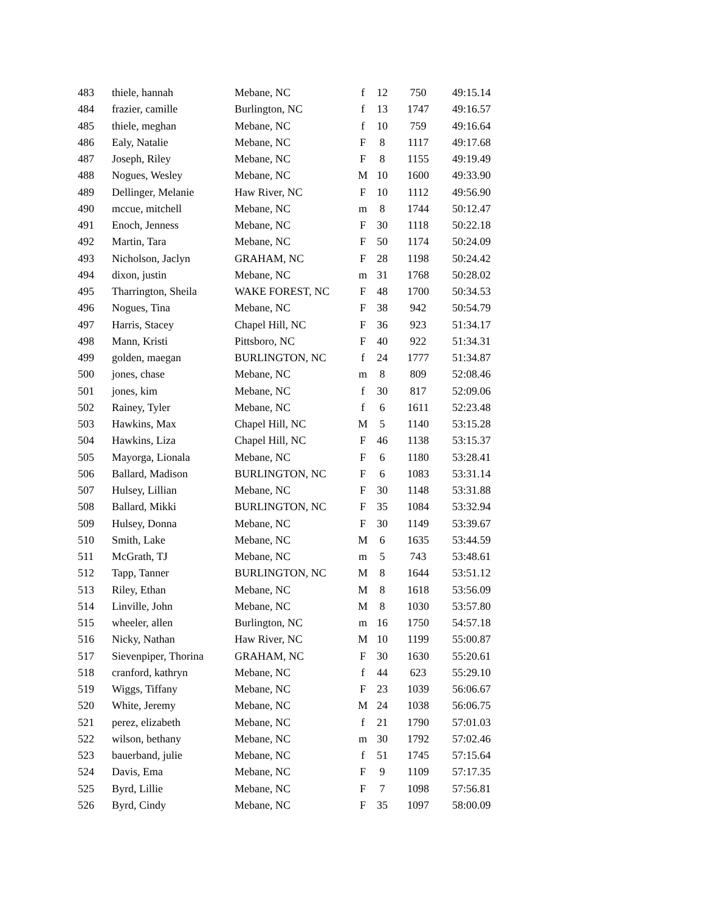| 483 | thiele, hannah | Mebane, NC | f | 12 | 750 | 49:15.14 |
| 484 | frazier, camille | Burlington, NC | f | 13 | 1747 | 49:16.57 |
| 485 | thiele, meghan | Mebane, NC | f | 10 | 759 | 49:16.64 |
| 486 | Ealy, Natalie | Mebane, NC | F | 8 | 1117 | 49:17.68 |
| 487 | Joseph, Riley | Mebane, NC | F | 8 | 1155 | 49:19.49 |
| 488 | Nogues, Wesley | Mebane, NC | M | 10 | 1600 | 49:33.90 |
| 489 | Dellinger, Melanie | Haw River, NC | F | 10 | 1112 | 49:56.90 |
| 490 | mccue, mitchell | Mebane, NC | m | 8 | 1744 | 50:12.47 |
| 491 | Enoch, Jenness | Mebane, NC | F | 30 | 1118 | 50:22.18 |
| 492 | Martin, Tara | Mebane, NC | F | 50 | 1174 | 50:24.09 |
| 493 | Nicholson, Jaclyn | GRAHAM, NC | F | 28 | 1198 | 50:24.42 |
| 494 | dixon, justin | Mebane, NC | m | 31 | 1768 | 50:28.02 |
| 495 | Tharrington, Sheila | WAKE FOREST, NC | F | 48 | 1700 | 50:34.53 |
| 496 | Nogues, Tina | Mebane, NC | F | 38 | 942 | 50:54.79 |
| 497 | Harris, Stacey | Chapel Hill, NC | F | 36 | 923 | 51:34.17 |
| 498 | Mann, Kristi | Pittsboro, NC | F | 40 | 922 | 51:34.31 |
| 499 | golden, maegan | BURLINGTON, NC | f | 24 | 1777 | 51:34.87 |
| 500 | jones, chase | Mebane, NC | m | 8 | 809 | 52:08.46 |
| 501 | jones, kim | Mebane, NC | f | 30 | 817 | 52:09.06 |
| 502 | Rainey, Tyler | Mebane, NC | f | 6 | 1611 | 52:23.48 |
| 503 | Hawkins, Max | Chapel Hill, NC | M | 5 | 1140 | 53:15.28 |
| 504 | Hawkins, Liza | Chapel Hill, NC | F | 46 | 1138 | 53:15.37 |
| 505 | Mayorga, Lionala | Mebane, NC | F | 6 | 1180 | 53:28.41 |
| 506 | Ballard, Madison | BURLINGTON, NC | F | 6 | 1083 | 53:31.14 |
| 507 | Hulsey, Lillian | Mebane, NC | F | 30 | 1148 | 53:31.88 |
| 508 | Ballard, Mikki | BURLINGTON, NC | F | 35 | 1084 | 53:32.94 |
| 509 | Hulsey, Donna | Mebane, NC | F | 30 | 1149 | 53:39.67 |
| 510 | Smith, Lake | Mebane, NC | M | 6 | 1635 | 53:44.59 |
| 511 | McGrath, TJ | Mebane, NC | m | 5 | 743 | 53:48.61 |
| 512 | Tapp, Tanner | BURLINGTON, NC | M | 8 | 1644 | 53:51.12 |
| 513 | Riley, Ethan | Mebane, NC | M | 8 | 1618 | 53:56.09 |
| 514 | Linville, John | Mebane, NC | M | 8 | 1030 | 53:57.80 |
| 515 | wheeler, allen | Burlington, NC | m | 16 | 1750 | 54:57.18 |
| 516 | Nicky, Nathan | Haw River, NC | M | 10 | 1199 | 55:00.87 |
| 517 | Sievenpiper, Thorina | GRAHAM, NC | F | 30 | 1630 | 55:20.61 |
| 518 | cranford, kathryn | Mebane, NC | f | 44 | 623 | 55:29.10 |
| 519 | Wiggs, Tiffany | Mebane, NC | F | 23 | 1039 | 56:06.67 |
| 520 | White, Jeremy | Mebane, NC | M | 24 | 1038 | 56:06.75 |
| 521 | perez, elizabeth | Mebane, NC | f | 21 | 1790 | 57:01.03 |
| 522 | wilson, bethany | Mebane, NC | m | 30 | 1792 | 57:02.46 |
| 523 | bauerband, julie | Mebane, NC | f | 51 | 1745 | 57:15.64 |
| 524 | Davis, Ema | Mebane, NC | F | 9 | 1109 | 57:17.35 |
| 525 | Byrd, Lillie | Mebane, NC | F | 7 | 1098 | 57:56.81 |
| 526 | Byrd, Cindy | Mebane, NC | F | 35 | 1097 | 58:00.09 |